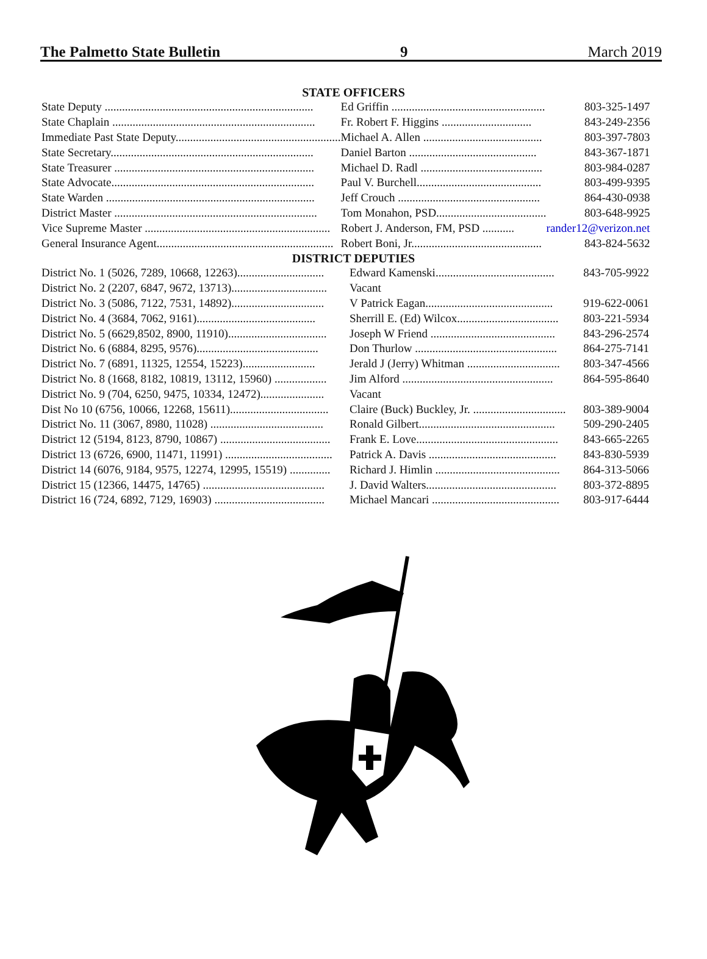The Palmetto State Bulletin 9 March 2019
STATE OFFICERS
| State Deputy ........................................................................ | Ed Griffin ..................................................... | 803-325-1497 |
| State Chaplain ...................................................................... | Fr. Robert F. Higgins ............................... | 843-249-2356 |
| Immediate Past State Deputy......................................................... | Michael A. Allen ......................................... | 803-397-7803 |
| State Secretary...................................................................... | Daniel Barton ............................................ | 843-367-1871 |
| State Treasurer ..................................................................... | Michael D. Radl .......................................... | 803-984-0287 |
| State Advocate...................................................................... | Paul V. Burchell........................................... | 803-499-9395 |
| State Warden ........................................................................ | Jeff Crouch ................................................. | 864-430-0938 |
| District Master ...................................................................... | Tom Monahon, PSD...................................... | 803-648-9925 |
| Vice Supreme Master ................................................................ | Robert J. Anderson, FM, PSD ........... | rander12@verizon.net |
| General Insurance Agent............................................................. | Robert Boni, Jr............................................. | 843-824-5632 |
DISTRICT DEPUTIES
| District No. 1 (5026, 7289, 10668, 12263).............................. | Edward Kamenski......................................... | 843-705-9922 |
| District No. 2 (2207, 6847, 9672, 13713)................................. | Vacant | |
| District No. 3 (5086, 7122, 7531, 14892)................................ | V Patrick Eagan............................................ | 919-622-0061 |
| District No. 4 (3684, 7062, 9161)......................................... | Sherrill E. (Ed) Wilcox................................... | 803-221-5934 |
| District No. 5 (6629,8502, 8900, 11910).................................. | Joseph W Friend ........................................... | 843-296-2574 |
| District No. 6 (6884, 8295, 9576).......................................... | Don Thurlow ................................................. | 864-275-7141 |
| District No. 7 (6891, 11325, 12554, 15223)......................... | Jerald J (Jerry) Whitman ................................ | 803-347-4566 |
| District No. 8 (1668, 8182, 10819, 13112, 15960) .................. | Jim Alford .................................................... | 864-595-8640 |
| District No. 9 (704, 6250, 9475, 10334, 12472)...................... | Vacant | |
| Dist No 10 (6756, 10066, 12268, 15611).................................. | Claire (Buck) Buckley, Jr. ................................ | 803-389-9004 |
| District No. 11 (3067, 8980, 11028) ....................................... | Ronald Gilbert............................................... | 509-290-2405 |
| District 12 (5194, 8123, 8790, 10867) ...................................... | Frank E. Love................................................. | 843-665-2265 |
| District 13 (6726, 6900, 11471, 11991) ..................................... | Patrick A. Davis ............................................ | 843-830-5939 |
| District 14 (6076, 9184, 9575, 12274, 12995, 15519) .............. | Richard J. Himlin ........................................... | 864-313-5066 |
| District 15 (12366, 14475, 14765) .......................................... | J. David Walters............................................. | 803-372-8895 |
| District 16 (724, 6892, 7129, 16903) ...................................... | Michael Mancari ............................................ | 803-917-6444 |